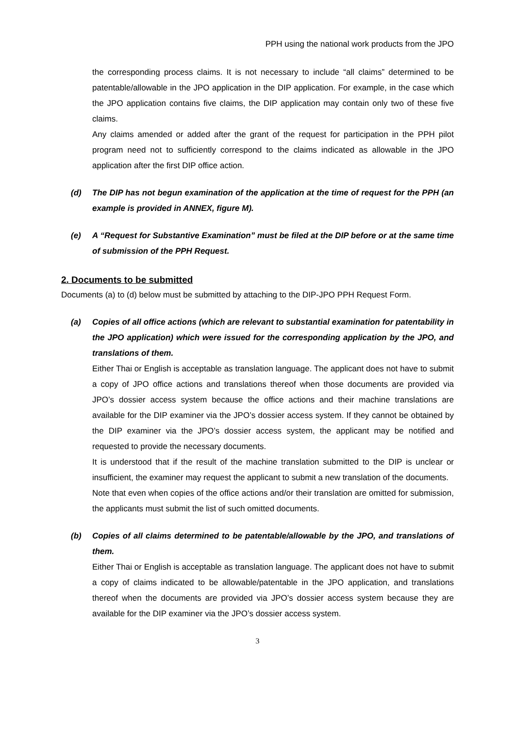PPH using the national work products from the JPO
the corresponding process claims. It is not necessary to include “all claims” determined to be patentable/allowable in the JPO application in the DIP application. For example, in the case which the JPO application contains five claims, the DIP application may contain only two of these five claims.
Any claims amended or added after the grant of the request for participation in the PPH pilot program need not to sufficiently correspond to the claims indicated as allowable in the JPO application after the first DIP office action.
(d) The DIP has not begun examination of the application at the time of request for the PPH (an example is provided in ANNEX, figure M).
(e) A “Request for Substantive Examination” must be filed at the DIP before or at the same time of submission of the PPH Request.
2. Documents to be submitted
Documents (a) to (d) below must be submitted by attaching to the DIP-JPO PPH Request Form.
(a) Copies of all office actions (which are relevant to substantial examination for patentability in the JPO application) which were issued for the corresponding application by the JPO, and translations of them.
Either Thai or English is acceptable as translation language. The applicant does not have to submit a copy of JPO office actions and translations thereof when those documents are provided via JPO’s dossier access system because the office actions and their machine translations are available for the DIP examiner via the JPO’s dossier access system. If they cannot be obtained by the DIP examiner via the JPO’s dossier access system, the applicant may be notified and requested to provide the necessary documents.
It is understood that if the result of the machine translation submitted to the DIP is unclear or insufficient, the examiner may request the applicant to submit a new translation of the documents.
Note that even when copies of the office actions and/or their translation are omitted for submission, the applicants must submit the list of such omitted documents.
(b) Copies of all claims determined to be patentable/allowable by the JPO, and translations of them.
Either Thai or English is acceptable as translation language. The applicant does not have to submit a copy of claims indicated to be allowable/patentable in the JPO application, and translations thereof when the documents are provided via JPO’s dossier access system because they are available for the DIP examiner via the JPO’s dossier access system.
3